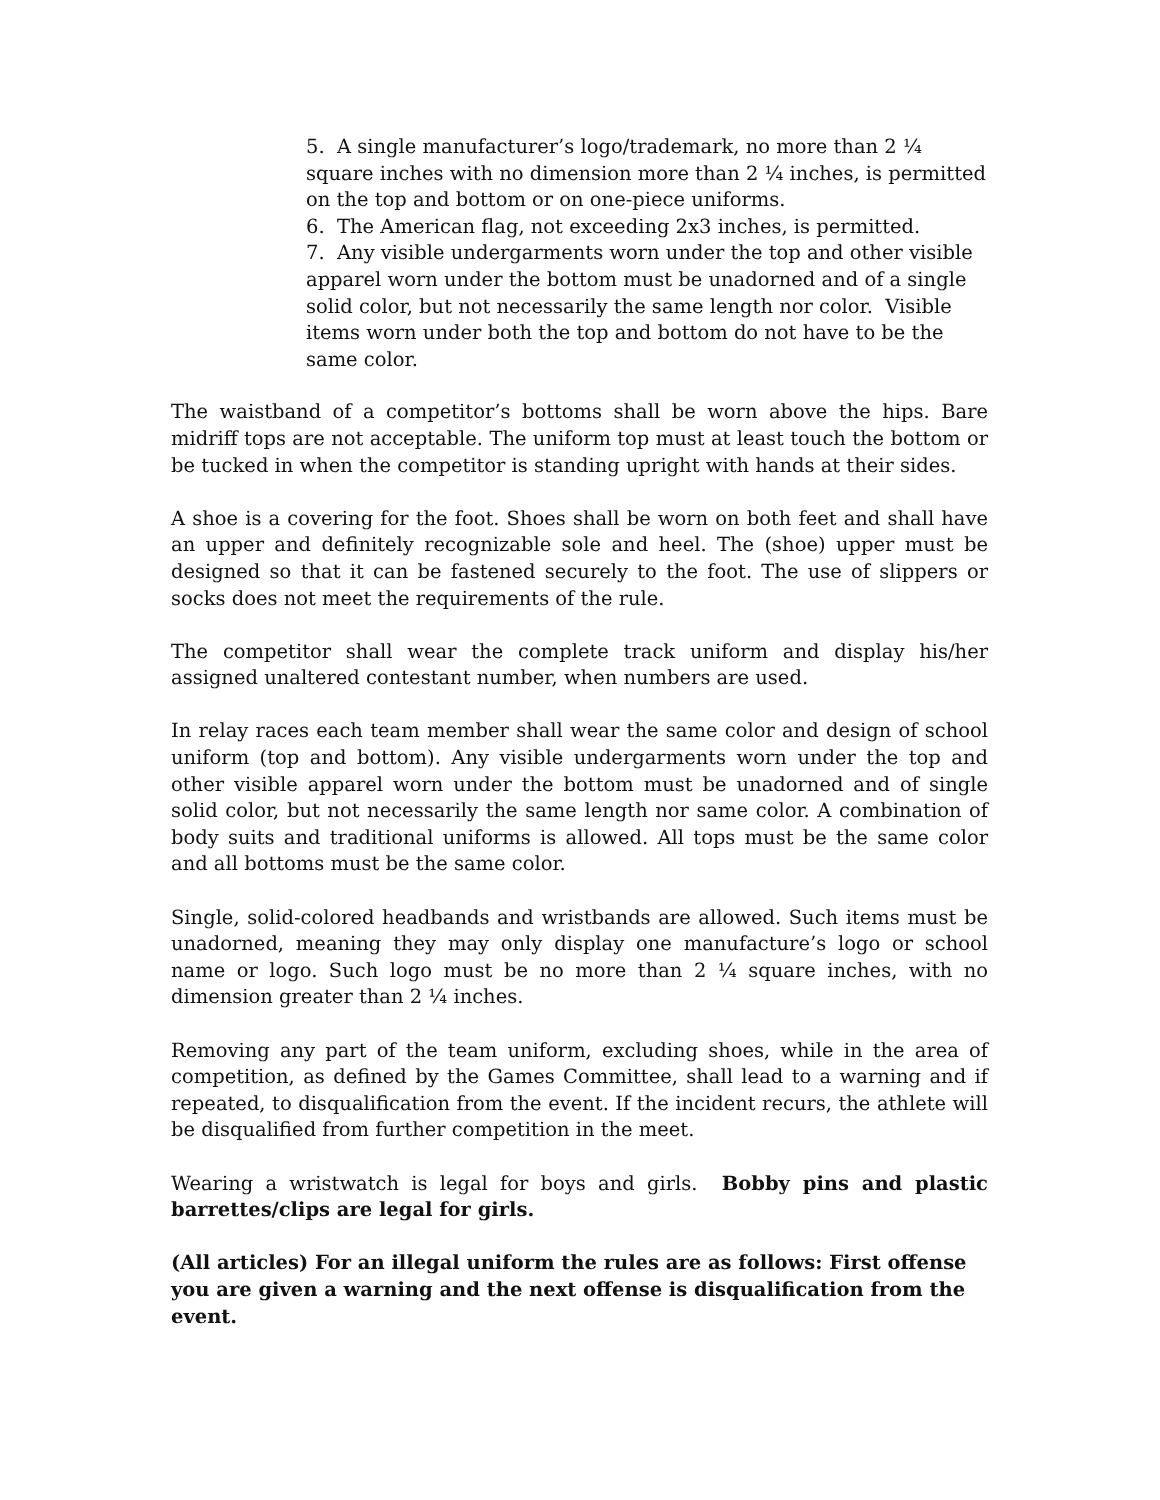5. A single manufacturer’s logo/trademark, no more than 2 ¼ square inches with no dimension more than 2 ¼ inches, is permitted on the top and bottom or on one-piece uniforms.
6. The American flag, not exceeding 2x3 inches, is permitted.
7. Any visible undergarments worn under the top and other visible apparel worn under the bottom must be unadorned and of a single solid color, but not necessarily the same length nor color. Visible items worn under both the top and bottom do not have to be the same color.
The waistband of a competitor’s bottoms shall be worn above the hips. Bare midriff tops are not acceptable. The uniform top must at least touch the bottom or be tucked in when the competitor is standing upright with hands at their sides.
A shoe is a covering for the foot. Shoes shall be worn on both feet and shall have an upper and definitely recognizable sole and heel. The (shoe) upper must be designed so that it can be fastened securely to the foot. The use of slippers or socks does not meet the requirements of the rule.
The competitor shall wear the complete track uniform and display his/her assigned unaltered contestant number, when numbers are used.
In relay races each team member shall wear the same color and design of school uniform (top and bottom). Any visible undergarments worn under the top and other visible apparel worn under the bottom must be unadorned and of single solid color, but not necessarily the same length nor same color. A combination of body suits and traditional uniforms is allowed. All tops must be the same color and all bottoms must be the same color.
Single, solid-colored headbands and wristbands are allowed. Such items must be unadorned, meaning they may only display one manufacture’s logo or school name or logo. Such logo must be no more than 2 ¼ square inches, with no dimension greater than 2 ¼ inches.
Removing any part of the team uniform, excluding shoes, while in the area of competition, as defined by the Games Committee, shall lead to a warning and if repeated, to disqualification from the event. If the incident recurs, the athlete will be disqualified from further competition in the meet.
Wearing a wristwatch is legal for boys and girls. Bobby pins and plastic barrettes/clips are legal for girls.
(All articles) For an illegal uniform the rules are as follows: First offense you are given a warning and the next offense is disqualification from the event.